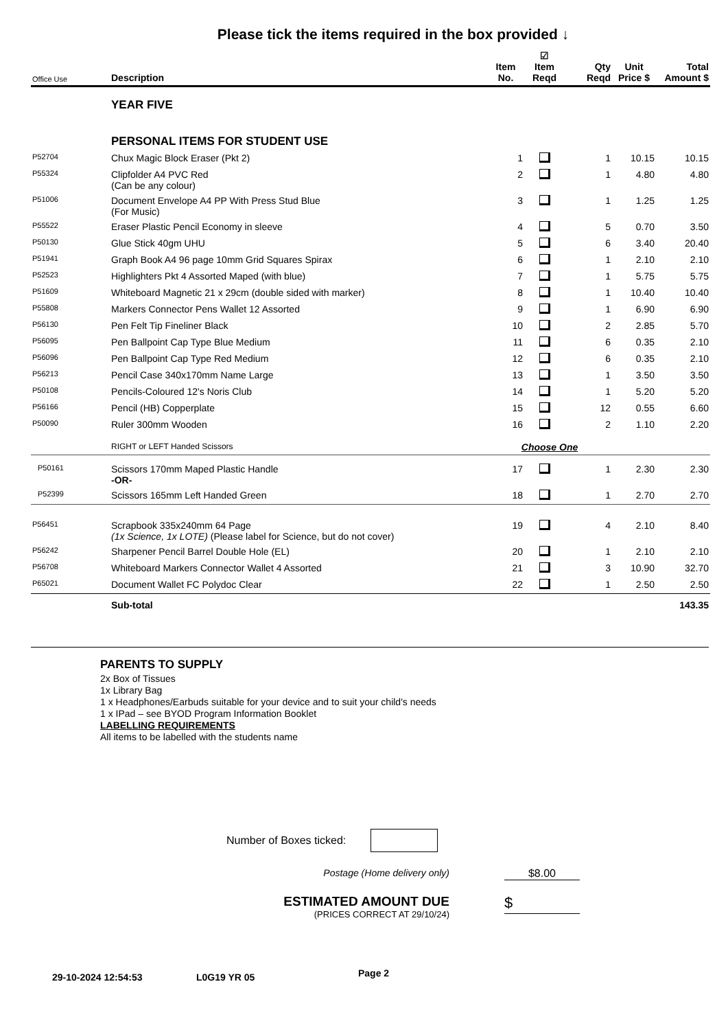Please tick the items required in the box provided ↓
| Office Use | Description | Item No. | ☑ Item Reqd | Qty Reqd | Unit Price $ | Total Amount $ |
| --- | --- | --- | --- | --- | --- | --- |
| | YEAR FIVE | | | | | |
| | PERSONAL ITEMS FOR STUDENT USE | | | | | |
| P52704 | Chux Magic Block Eraser (Pkt 2) | 1 | | 1 | 10.15 | 10.15 |
| P55324 | Clipfolder A4 PVC Red (Can be any colour) | 2 | | 1 | 4.80 | 4.80 |
| P51006 | Document Envelope A4 PP With Press Stud Blue (For Music) | 3 | | 1 | 1.25 | 1.25 |
| P55522 | Eraser Plastic Pencil Economy in sleeve | 4 | | 5 | 0.70 | 3.50 |
| P50130 | Glue Stick 40gm UHU | 5 | | 6 | 3.40 | 20.40 |
| P51941 | Graph Book A4 96 page 10mm Grid Squares Spirax | 6 | | 1 | 2.10 | 2.10 |
| P52523 | Highlighters Pkt 4 Assorted Maped (with blue) | 7 | | 1 | 5.75 | 5.75 |
| P51609 | Whiteboard Magnetic 21 x 29cm (double sided with marker) | 8 | | 1 | 10.40 | 10.40 |
| P55808 | Markers Connector Pens Wallet 12 Assorted | 9 | | 1 | 6.90 | 6.90 |
| P56130 | Pen Felt Tip Fineliner Black | 10 | | 2 | 2.85 | 5.70 |
| P56095 | Pen Ballpoint Cap Type Blue Medium | 11 | | 6 | 0.35 | 2.10 |
| P56096 | Pen Ballpoint Cap Type Red Medium | 12 | | 6 | 0.35 | 2.10 |
| P56213 | Pencil Case 340x170mm Name Large | 13 | | 1 | 3.50 | 3.50 |
| P50108 | Pencils-Coloured 12's Noris Club | 14 | | 1 | 5.20 | 5.20 |
| P56166 | Pencil (HB) Copperplate | 15 | | 12 | 0.55 | 6.60 |
| P50090 | Ruler 300mm Wooden | 16 | | 2 | 1.10 | 2.20 |
| | RIGHT or LEFT Handed Scissors | Choose One | | | | |
| P50161 | Scissors 170mm Maped Plastic Handle -OR- | 17 | | 1 | 2.30 | 2.30 |
| P52399 | Scissors 165mm Left Handed Green | 18 | | 1 | 2.70 | 2.70 |
| P56451 | Scrapbook 335x240mm 64 Page (1x Science, 1x LOTE) (Please label for Science, but do not cover) | 19 | | 4 | 2.10 | 8.40 |
| P56242 | Sharpener Pencil Barrel Double Hole (EL) | 20 | | 1 | 2.10 | 2.10 |
| P56708 | Whiteboard Markers Connector Wallet 4 Assorted | 21 | | 3 | 10.90 | 32.70 |
| P65021 | Document Wallet FC Polydoc Clear | 22 | | 1 | 2.50 | 2.50 |
| | Sub-total | | | | | 143.35 |
PARENTS TO SUPPLY
2x Box of Tissues
1x Library Bag
1 x Headphones/Earbuds suitable for your device and to suit your child's needs
1 x IPad – see BYOD Program Information Booklet
LABELLING REQUIREMENTS
All items to be labelled with the students name
Number of Boxes ticked:
Postage (Home delivery only) $8.00
ESTIMATED AMOUNT DUE
(PRICES CORRECT AT 29/10/24)
$
29-10-2024 12:54:53 L0G19 YR 05 Page 2